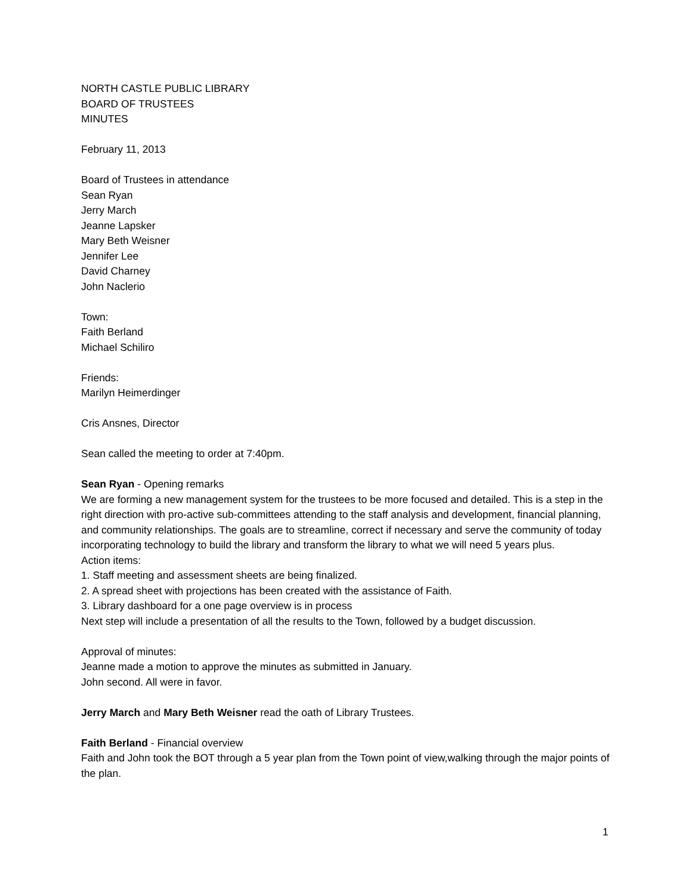NORTH CASTLE PUBLIC LIBRARY
BOARD OF TRUSTEES
MINUTES
February 11, 2013
Board of Trustees in attendance
Sean Ryan
Jerry March
Jeanne Lapsker
Mary Beth Weisner
Jennifer Lee
David Charney
John Naclerio
Town:
Faith Berland
Michael Schiliro
Friends:
Marilyn Heimerdinger
Cris Ansnes, Director
Sean called the meeting to order at 7:40pm.
Sean Ryan - Opening remarks
We are forming a new management system for the trustees to be more focused and detailed. This is a step in the right direction with pro-active sub-committees attending to the staff analysis and development, financial planning, and community relationships. The goals are to streamline, correct if necessary and serve the community of today incorporating technology to build the library and transform the library to what we will need 5 years plus.
Action items:
1. Staff meeting and assessment sheets are being finalized.
2. A spread sheet with projections has been created with the assistance of Faith.
3. Library dashboard for a one page overview is in process
Next step will include a presentation of all the results to the Town, followed by a budget discussion.
Approval of minutes:
Jeanne made a motion to approve the minutes as submitted in January.
John second. All were in favor.
Jerry March and Mary Beth Weisner read the oath of Library Trustees.
Faith Berland - Financial overview
Faith and John took the BOT through a 5 year plan from the Town point of view,walking through the major points of the plan.
1